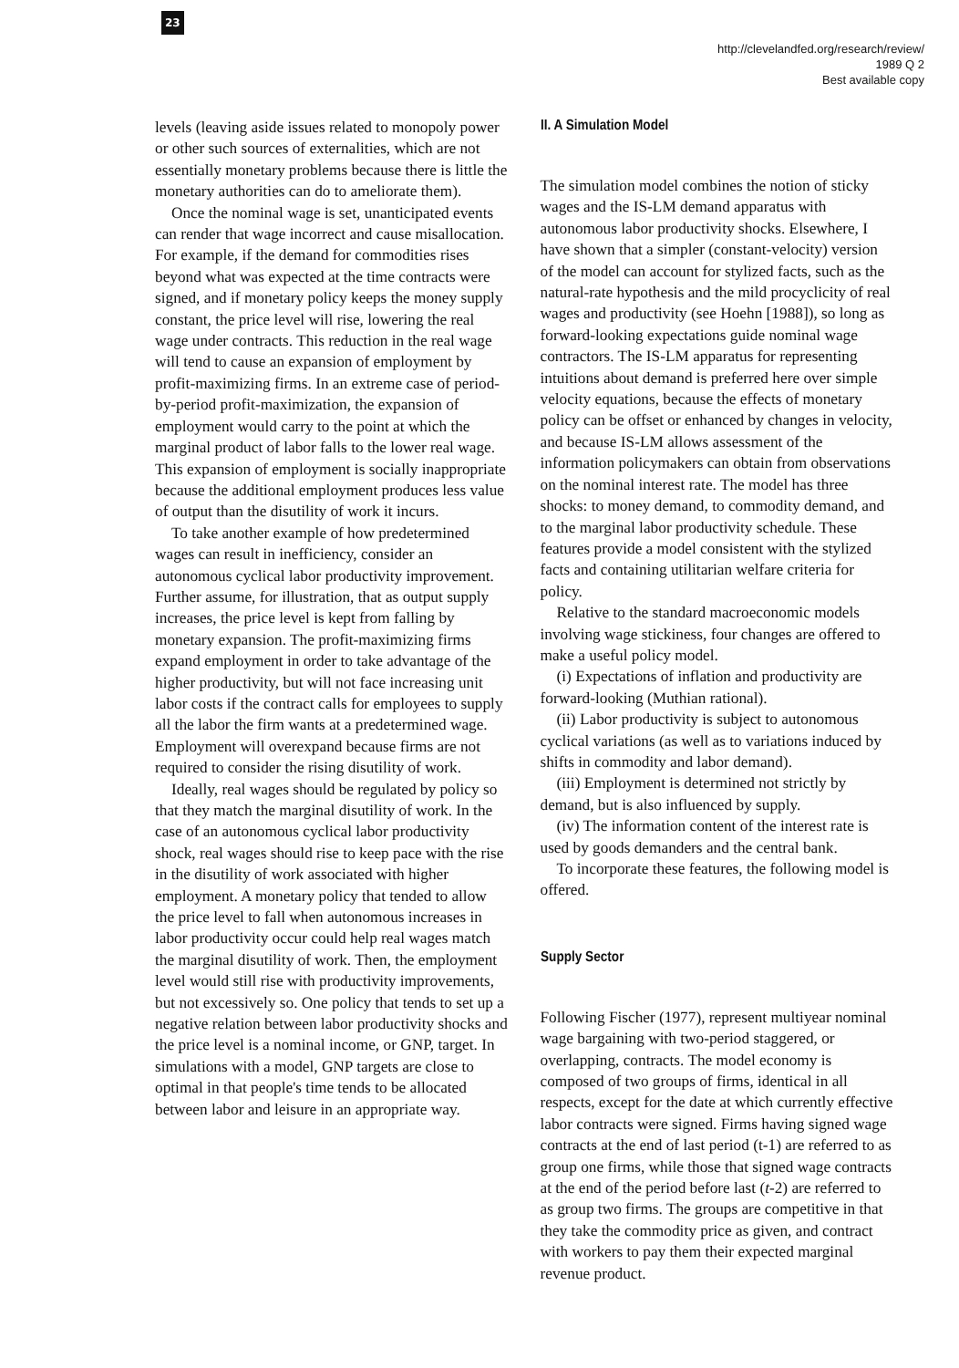23
http://clevelandfed.org/research/review/
1989 Q 2
Best available copy
levels (leaving aside issues related to monopoly power or other such sources of externalities, which are not essentially monetary problems because there is little the monetary authorities can do to ameliorate them).
Once the nominal wage is set, unanticipated events can render that wage incorrect and cause misallocation. For example, if the demand for commodities rises beyond what was expected at the time contracts were signed, and if monetary policy keeps the money supply constant, the price level will rise, lowering the real wage under contracts. This reduction in the real wage will tend to cause an expansion of employment by profit-maximizing firms. In an extreme case of period-by-period profit-maximization, the expansion of employment would carry to the point at which the marginal product of labor falls to the lower real wage. This expansion of employment is socially inappropriate because the additional employment produces less value of output than the disutility of work it incurs.
To take another example of how predetermined wages can result in inefficiency, consider an autonomous cyclical labor productivity improvement. Further assume, for illustration, that as output supply increases, the price level is kept from falling by monetary expansion. The profit-maximizing firms expand employment in order to take advantage of the higher productivity, but will not face increasing unit labor costs if the contract calls for employees to supply all the labor the firm wants at a predetermined wage. Employment will overexpand because firms are not required to consider the rising disutility of work.
Ideally, real wages should be regulated by policy so that they match the marginal disutility of work. In the case of an autonomous cyclical labor productivity shock, real wages should rise to keep pace with the rise in the disutility of work associated with higher employment. A monetary policy that tended to allow the price level to fall when autonomous increases in labor productivity occur could help real wages match the marginal disutility of work. Then, the employment level would still rise with productivity improvements, but not excessively so. One policy that tends to set up a negative relation between labor productivity shocks and the price level is a nominal income, or GNP, target. In simulations with a model, GNP targets are close to optimal in that people's time tends to be allocated between labor and leisure in an appropriate way.
II. A Simulation Model
The simulation model combines the notion of sticky wages and the IS-LM demand apparatus with autonomous labor productivity shocks. Elsewhere, I have shown that a simpler (constant-velocity) version of the model can account for stylized facts, such as the natural-rate hypothesis and the mild procyclicity of real wages and productivity (see Hoehn [1988]), so long as forward-looking expectations guide nominal wage contractors. The IS-LM apparatus for representing intuitions about demand is preferred here over simple velocity equations, because the effects of monetary policy can be offset or enhanced by changes in velocity, and because IS-LM allows assessment of the information policymakers can obtain from observations on the nominal interest rate. The model has three shocks: to money demand, to commodity demand, and to the marginal labor productivity schedule. These features provide a model consistent with the stylized facts and containing utilitarian welfare criteria for policy.
Relative to the standard macroeconomic models involving wage stickiness, four changes are offered to make a useful policy model.
(i) Expectations of inflation and productivity are forward-looking (Muthian rational).
(ii) Labor productivity is subject to autonomous cyclical variations (as well as to variations induced by shifts in commodity and labor demand).
(iii) Employment is determined not strictly by demand, but is also influenced by supply.
(iv) The information content of the interest rate is used by goods demanders and the central bank.
To incorporate these features, the following model is offered.
Supply Sector
Following Fischer (1977), represent multiyear nominal wage bargaining with two-period staggered, or overlapping, contracts. The model economy is composed of two groups of firms, identical in all respects, except for the date at which currently effective labor contracts were signed. Firms having signed wage contracts at the end of last period (t-1) are referred to as group one firms, while those that signed wage contracts at the end of the period before last (t-2) are referred to as group two firms. The groups are competitive in that they take the commodity price as given, and contract with workers to pay them their expected marginal revenue product.